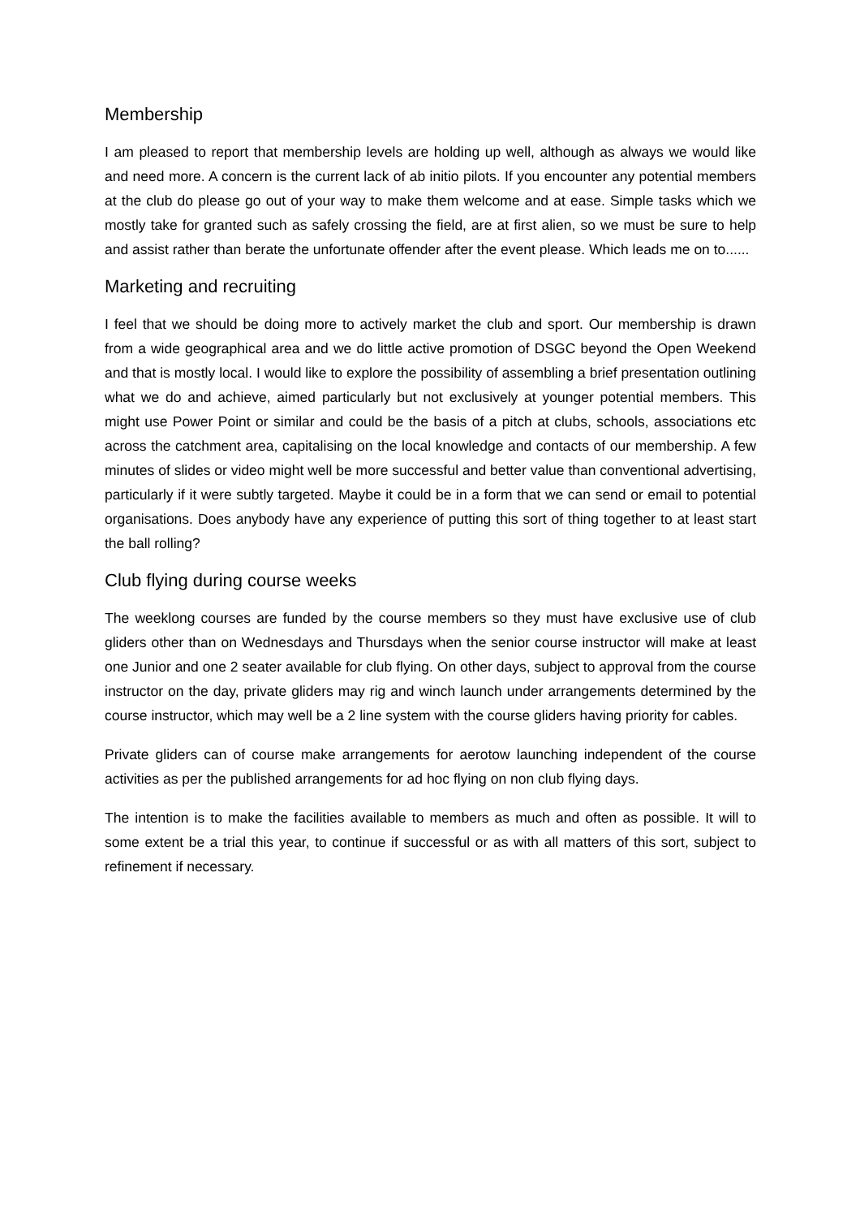Membership
I am pleased to report that membership levels are holding up well, although as always we would like and need more. A concern is the current lack of ab initio pilots. If you encounter any potential members at the club do please go out of your way to make them welcome and at ease. Simple tasks which we mostly take for granted such as safely crossing the field, are at first alien, so we must be sure to help and assist rather than berate the unfortunate offender after the event please. Which leads me on to......
Marketing and recruiting
I feel that we should be doing more to actively market the club and sport. Our membership is drawn from a wide geographical area and we do little active promotion of DSGC beyond the Open Weekend and that is mostly local. I would like to explore the possibility of assembling a brief presentation outlining what we do and achieve, aimed particularly but not exclusively at younger potential members. This might use Power Point or similar and could be the basis of a pitch at clubs, schools, associations etc across the catchment area, capitalising on the local knowledge and contacts of our membership. A few minutes of slides or video might well be more successful and better value than conventional advertising, particularly if it were subtly targeted. Maybe it could be in a form that we can send or email to potential organisations. Does anybody have any experience of putting this sort of thing together to at least start the ball rolling?
Club flying during course weeks
The weeklong courses are funded by the course members so they must have exclusive use of club gliders other than on Wednesdays and Thursdays when the senior course instructor will make at least one Junior and one 2 seater available for club flying. On other days, subject to approval from the course instructor on the day, private gliders may rig and winch launch under arrangements determined by the course instructor, which may well be a 2 line system with the course gliders having priority for cables.
Private gliders can of course make arrangements for aerotow launching independent of the course activities as per the published arrangements for ad hoc flying on non club flying days.
The intention is to make the facilities available to members as much and often as possible. It will to some extent be a trial this year, to continue if successful or as with all matters of this sort, subject to refinement if necessary.